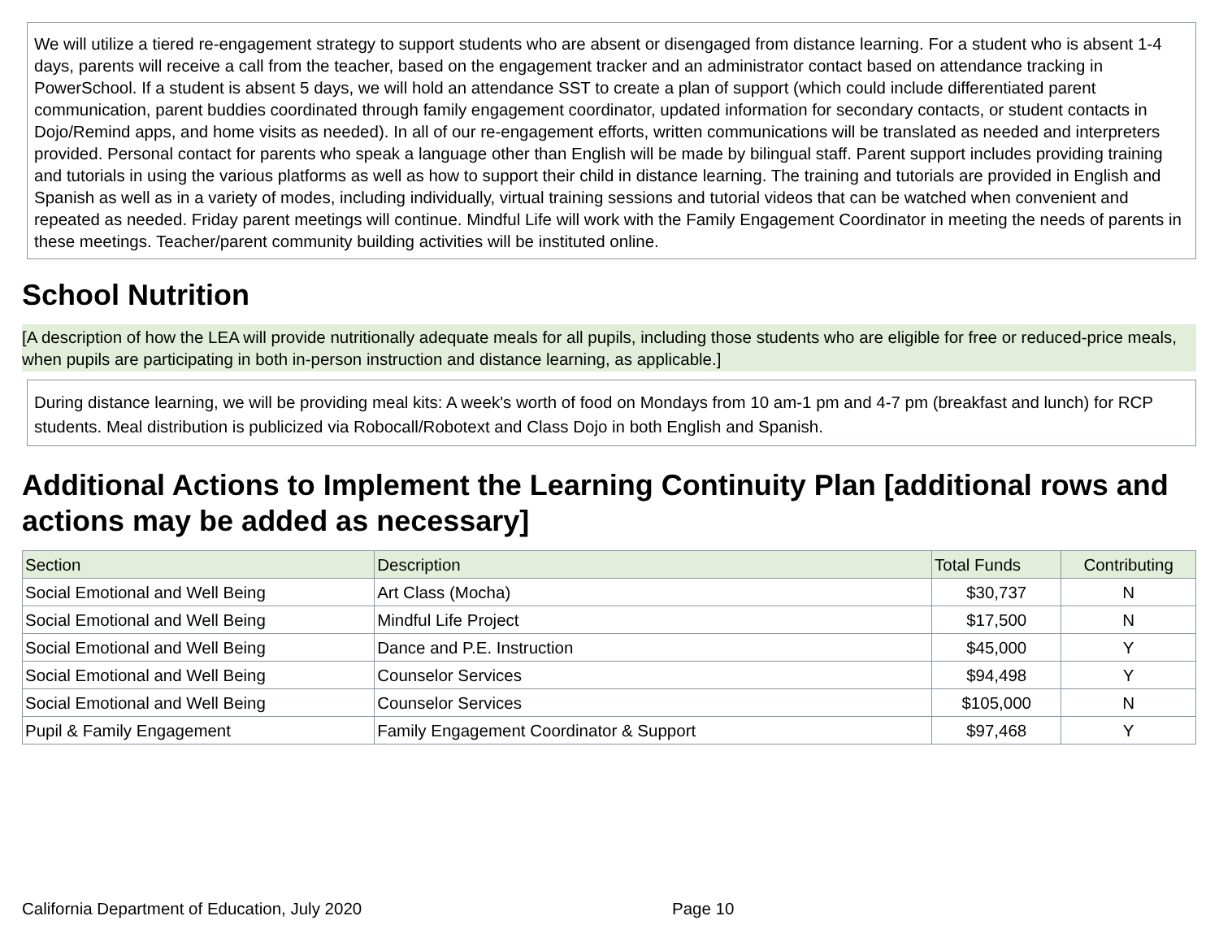We will utilize a tiered re-engagement strategy to support students who are absent or disengaged from distance learning. For a student who is absent 1-4 days, parents will receive a call from the teacher, based on the engagement tracker and an administrator contact based on attendance tracking in PowerSchool. If a student is absent 5 days, we will hold an attendance SST to create a plan of support (which could include differentiated parent communication, parent buddies coordinated through family engagement coordinator, updated information for secondary contacts, or student contacts in Dojo/Remind apps, and home visits as needed). In all of our re-engagement efforts, written communications will be translated as needed and interpreters provided. Personal contact for parents who speak a language other than English will be made by bilingual staff. Parent support includes providing training and tutorials in using the various platforms as well as how to support their child in distance learning. The training and tutorials are provided in English and Spanish as well as in a variety of modes, including individually, virtual training sessions and tutorial videos that can be watched when convenient and repeated as needed. Friday parent meetings will continue. Mindful Life will work with the Family Engagement Coordinator in meeting the needs of parents in these meetings. Teacher/parent community building activities will be instituted online.
School Nutrition
[A description of how the LEA will provide nutritionally adequate meals for all pupils, including those students who are eligible for free or reduced-price meals, when pupils are participating in both in-person instruction and distance learning, as applicable.]
During distance learning, we will be providing meal kits: A week's worth of food on Mondays from 10 am-1 pm and 4-7 pm (breakfast and lunch) for RCP students. Meal distribution is publicized via Robocall/Robotext and Class Dojo in both English and Spanish.
Additional Actions to Implement the Learning Continuity Plan [additional rows and actions may be added as necessary]
| Section | Description | Total Funds | Contributing |
| --- | --- | --- | --- |
| Social Emotional and Well Being | Art Class (Mocha) | $30,737 | N |
| Social Emotional and Well Being | Mindful Life Project | $17,500 | N |
| Social Emotional and Well Being | Dance and P.E. Instruction | $45,000 | Y |
| Social Emotional and Well Being | Counselor Services | $94,498 | Y |
| Social Emotional and Well Being | Counselor Services | $105,000 | N |
| Pupil & Family Engagement | Family Engagement Coordinator & Support | $97,468 | Y |
California Department of Education, July 2020 Page 10